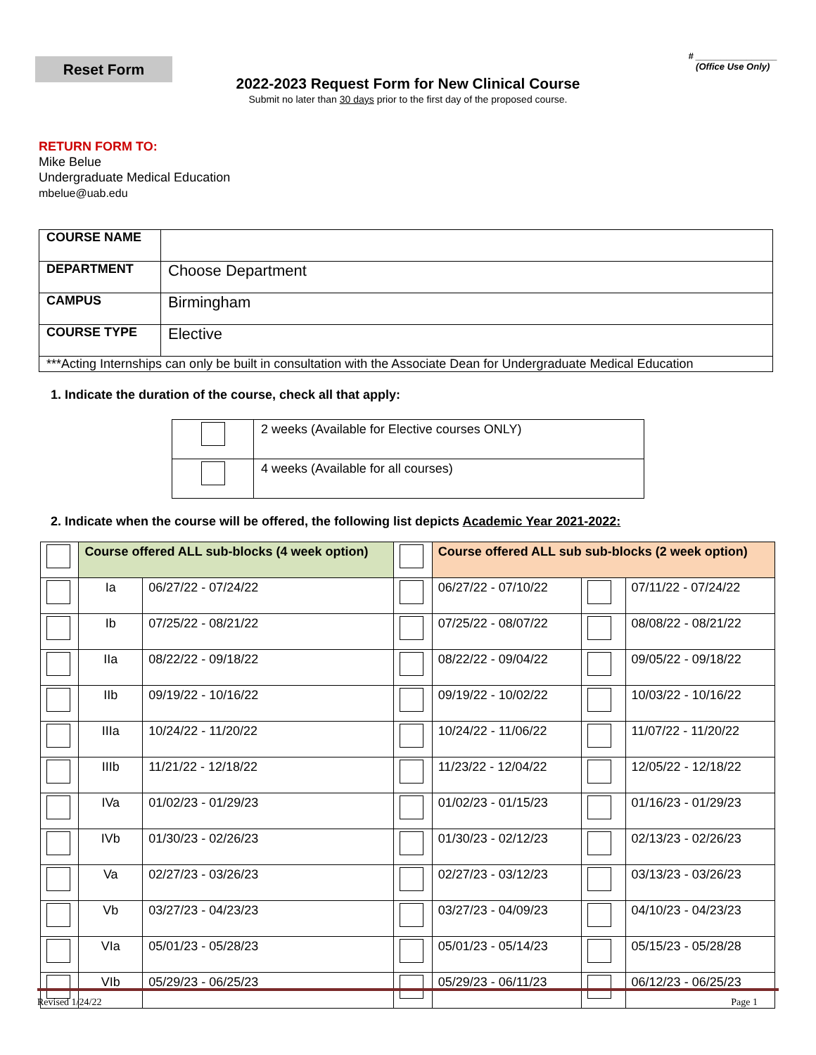Reset Form
# ________________
(Office Use Only)
2022-2023 Request Form for New Clinical Course
Submit no later than 30 days prior to the first day of the proposed course.
RETURN FORM TO:
Mike Belue
Undergraduate Medical Education
mbelue@uab.edu
| COURSE NAME | |
| DEPARTMENT | Choose Department |
| CAMPUS | Birmingham |
| COURSE TYPE | Elective |
| ***Acting Internships can only be built in consultation with the Associate Dean for Undergraduate Medical Education | |
1. Indicate the duration of the course, check all that apply:
| | 2 weeks (Available for Elective courses ONLY) |
| | 4 weeks (Available for all courses) |
2. Indicate when the course will be offered, the following list depicts Academic Year 2021-2022:
| | Course offered ALL sub-blocks (4 week option) | | | Course offered ALL sub sub-blocks (2 week option) | | |
| | Ia | 06/27/22 - 07/24/22 | | 06/27/22 - 07/10/22 | | 07/11/22 - 07/24/22 |
| | Ib | 07/25/22 - 08/21/22 | | 07/25/22 - 08/07/22 | | 08/08/22 - 08/21/22 |
| | IIa | 08/22/22 - 09/18/22 | | 08/22/22 - 09/04/22 | | 09/05/22 - 09/18/22 |
| | IIb | 09/19/22 - 10/16/22 | | 09/19/22 - 10/02/22 | | 10/03/22 - 10/16/22 |
| | IIIa | 10/24/22 - 11/20/22 | | 10/24/22 - 11/06/22 | | 11/07/22 - 11/20/22 |
| | IIIb | 11/21/22 - 12/18/22 | | 11/23/22 - 12/04/22 | | 12/05/22 - 12/18/22 |
| | IVa | 01/02/23 - 01/29/23 | | 01/02/23 - 01/15/23 | | 01/16/23 - 01/29/23 |
| | IVb | 01/30/23 - 02/26/23 | | 01/30/23 - 02/12/23 | | 02/13/23 - 02/26/23 |
| | Va | 02/27/23 - 03/26/23 | | 02/27/23 - 03/12/23 | | 03/13/23 - 03/26/23 |
| | Vb | 03/27/23 - 04/23/23 | | 03/27/23 - 04/09/23 | | 04/10/23 - 04/23/23 |
| | VIa | 05/01/23 - 05/28/23 | | 05/01/23 - 05/14/23 | | 05/15/23 - 05/28/28 |
| | VIb | 05/29/23 - 06/25/23 | | 05/29/23 - 06/11/23 | | 06/12/23 - 06/25/23 |
Revised 1/24/22 Page 1